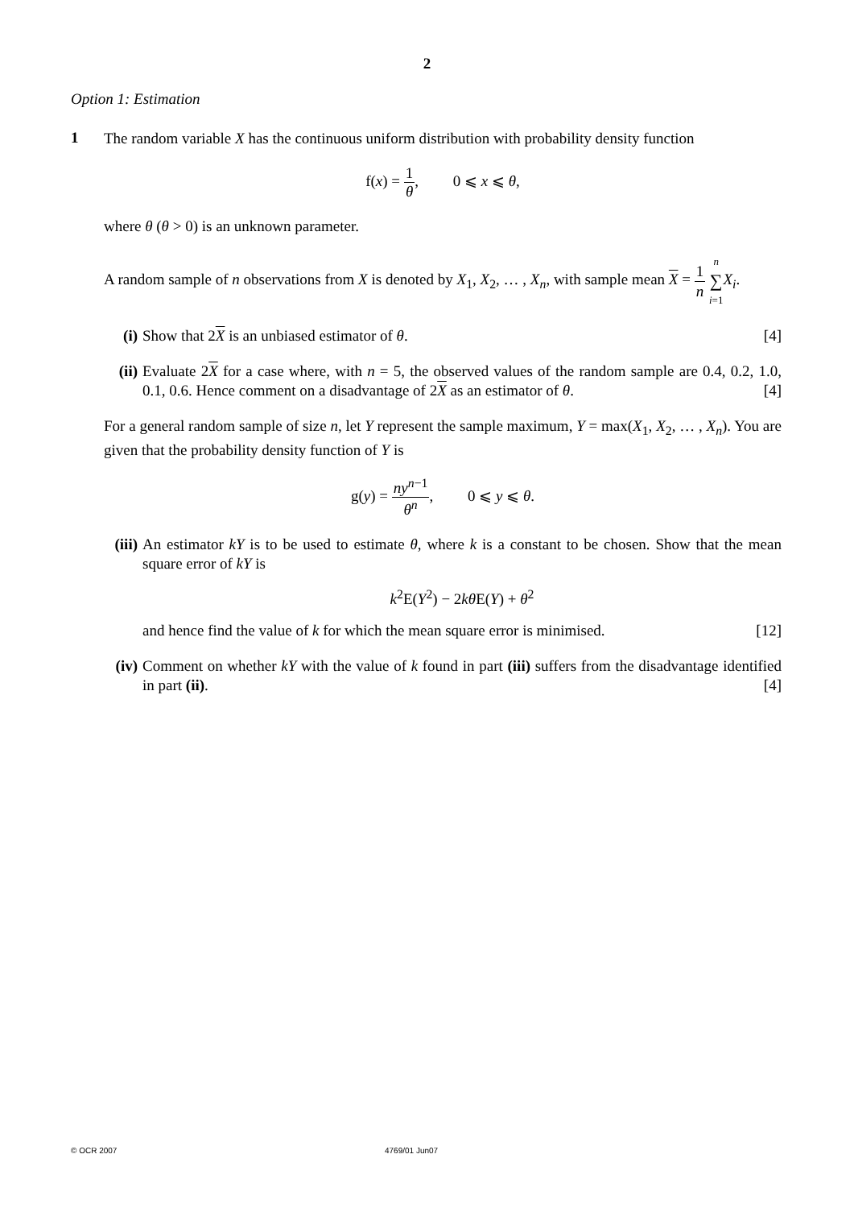2
Option 1: Estimation
1
The random variable X has the continuous uniform distribution with probability density function
f(x) = 1 θ, 0 ⩽ x ⩽ θ,
where θ (θ > 0) is an unknown parameter.
A random sample of n observations from X is denoted by X<sub>1</sub>, X<sub>2</sub>, … , X<sub>n</sub>, with sample mean X = 1 n n ∑ i=1 X<sub>i</sub>.
(i) Show that 2X is an unbiased estimator of θ. [4]
(ii)
Evaluate 2X for a case where, with n = 5, the observed values of the random sample are 0.4, 0.2, 1.0, 0.1, 0.6. Hence comment on a disadvantage of 2X as an estimator of θ. [4]
For a general random sample of size n, let Y represent the sample maximum, Y = max(X<sub>1</sub>, X<sub>2</sub>, … , X<sub>n</sub>). You are given that the probability density function of Y is
g(y) = ny<sup>n−1</sup> θ<sup>n</sup>, 0 ⩽ y ⩽ θ.
(iii)
An estimator kY is to be used to estimate θ, where k is a constant to be chosen. Show that the mean square error of kY is
k<sup>2</sup>E(Y<sup>2</sup>) − 2kθ E(Y) + θ<sup>2</sup>
and hence find the value of k for which the mean square error is minimised. [12]
(iv)
Comment on whether kY with the value of k found in part (iii) suffers from the disadvantage identified in part (ii). [4]
© OCR 2007 4769/01 Jun07